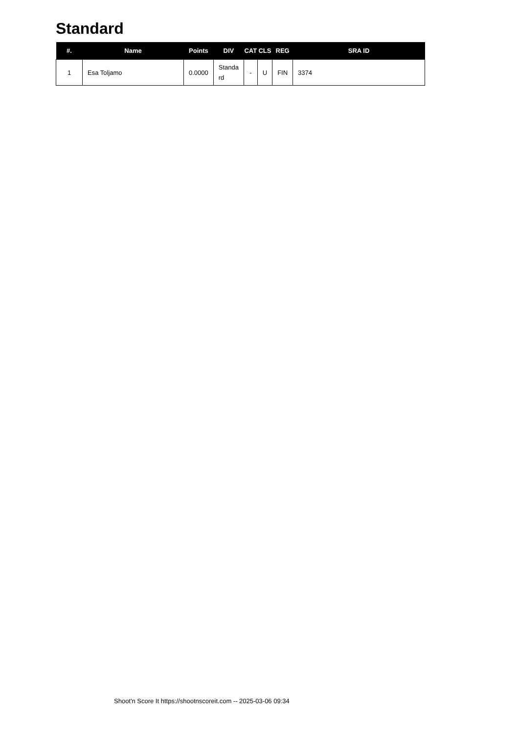Standard
| #. | Name | Points | DIV | CAT | CLS | REG | SRA ID |
| --- | --- | --- | --- | --- | --- | --- | --- |
| 1 | Esa Toljamo | 0.0000 | Standa rd | - | U | FIN | 3374 |
Shoot'n Score It https://shootnscoreit.com -- 2025-03-06 09:34